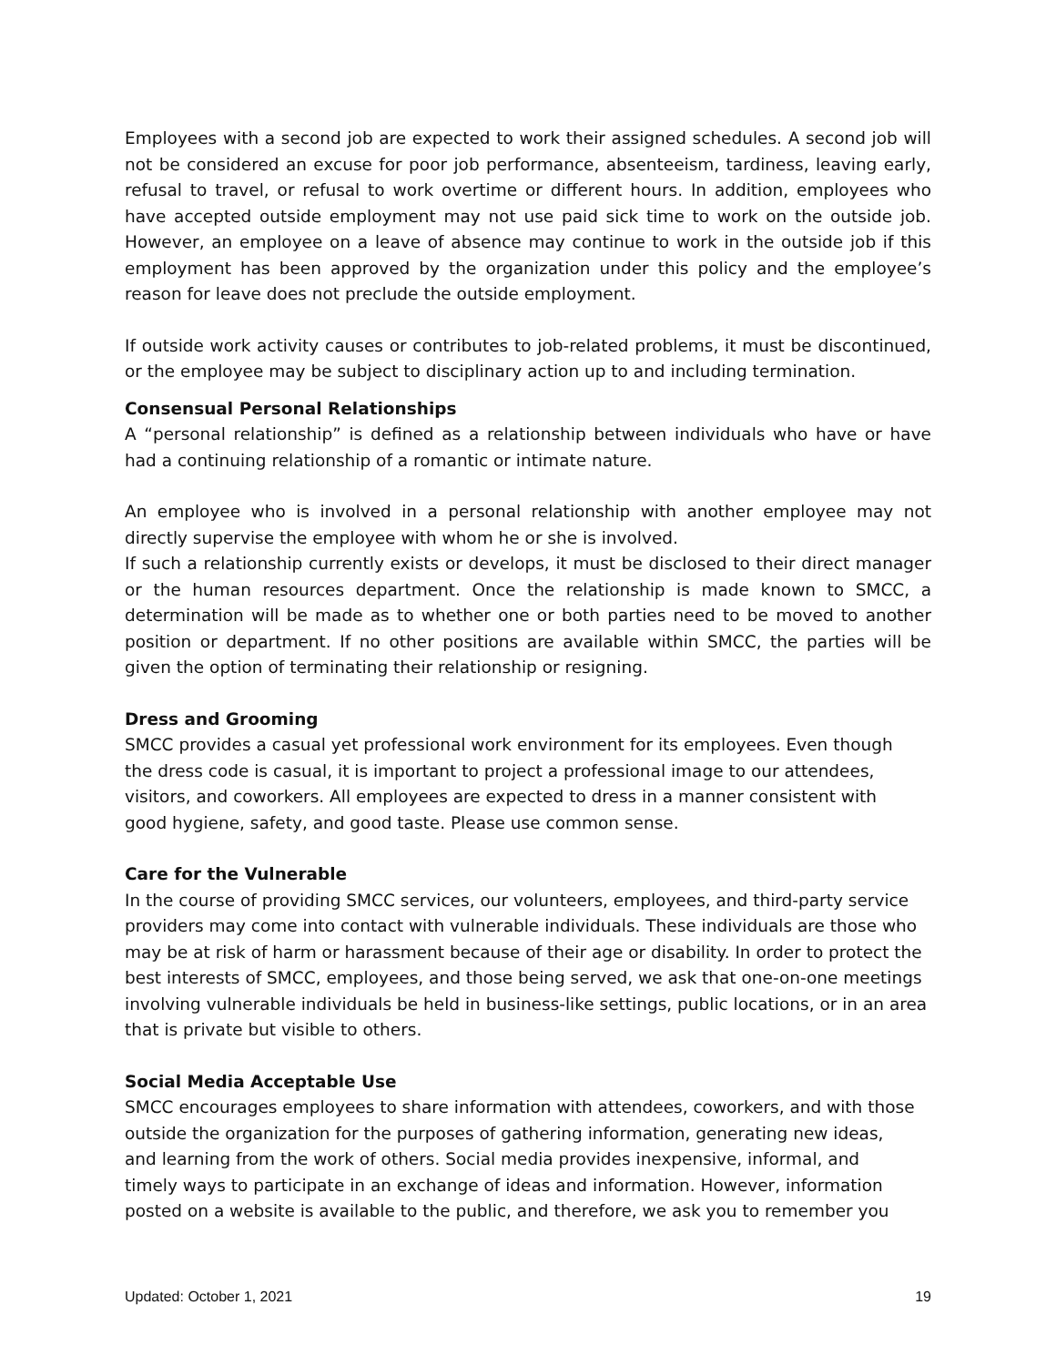Employees with a second job are expected to work their assigned schedules. A second job will not be considered an excuse for poor job performance, absenteeism, tardiness, leaving early, refusal to travel, or refusal to work overtime or different hours. In addition, employees who have accepted outside employment may not use paid sick time to work on the outside job. However, an employee on a leave of absence may continue to work in the outside job if this employment has been approved by the organization under this policy and the employee’s reason for leave does not preclude the outside employment.
If outside work activity causes or contributes to job-related problems, it must be discontinued, or the employee may be subject to disciplinary action up to and including termination.
Consensual Personal Relationships
A “personal relationship” is defined as a relationship between individuals who have or have had a continuing relationship of a romantic or intimate nature.
An employee who is involved in a personal relationship with another employee may not directly supervise the employee with whom he or she is involved.
If such a relationship currently exists or develops, it must be disclosed to their direct manager or the human resources department. Once the relationship is made known to SMCC, a determination will be made as to whether one or both parties need to be moved to another position or department. If no other positions are available within SMCC, the parties will be given the option of terminating their relationship or resigning.
Dress and Grooming
SMCC provides a casual yet professional work environment for its employees. Even though the dress code is casual, it is important to project a professional image to our attendees, visitors, and coworkers. All employees are expected to dress in a manner consistent with good hygiene, safety, and good taste. Please use common sense.
Care for the Vulnerable
In the course of providing SMCC services, our volunteers, employees, and third-party service providers may come into contact with vulnerable individuals. These individuals are those who may be at risk of harm or harassment because of their age or disability. In order to protect the best interests of SMCC, employees, and those being served, we ask that one-on-one meetings involving vulnerable individuals be held in business-like settings, public locations, or in an area that is private but visible to others.
Social Media Acceptable Use
SMCC encourages employees to share information with attendees, coworkers, and with those outside the organization for the purposes of gathering information, generating new ideas, and learning from the work of others. Social media provides inexpensive, informal, and timely ways to participate in an exchange of ideas and information. However, information posted on a website is available to the public, and therefore, we ask you to remember you
Updated: October 1, 2021 19